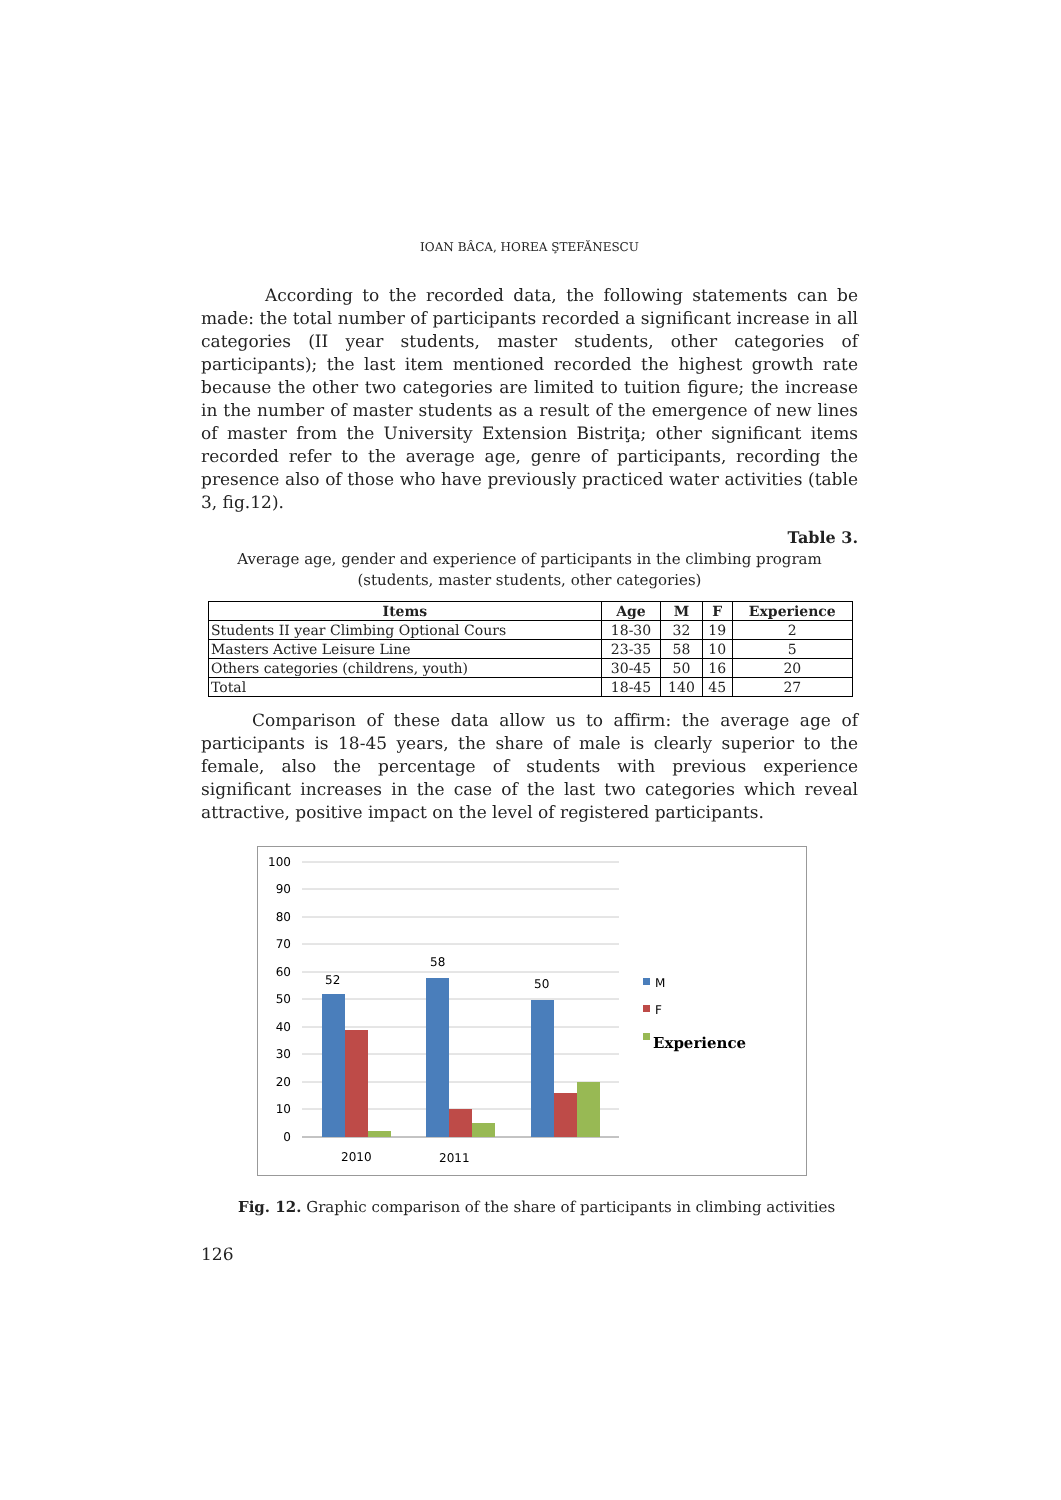IOAN BÂCA, HOREA ŞTEFĂNESCU
According to the recorded data, the following statements can be made: the total number of participants recorded a significant increase in all categories (II year students, master students, other categories of participants); the last item mentioned recorded the highest growth rate because the other two categories are limited to tuition figure; the increase in the number of master students as a result of the emergence of new lines of master from the University Extension Bistriţa; other significant items recorded refer to the average age, genre of participants, recording the presence also of those who have previously practiced water activities (table 3, fig.12).
Table 3.
Average age, gender and experience of participants in the climbing program
(students, master students, other categories)
| Items | Age | M | F | Experience |
| --- | --- | --- | --- | --- |
| Students II year Climbing Optional Cours | 18-30 | 32 | 19 | 2 |
| Masters Active Leisure Line | 23-35 | 58 | 10 | 5 |
| Others categories (childrens, youth) | 30-45 | 50 | 16 | 20 |
| Total | 18-45 | 140 | 45 | 27 |
Comparison of these data allow us to affirm: the average age of participants is 18-45 years, the share of male is clearly superior to the female, also the percentage of students with previous experience significant increases in the case of the last two categories which reveal attractive, positive impact on the level of registered participants.
100
90
80
70
60
50
40
30
20
10
0
52
58
50
2010
2011
M
F
Experience
Fig. 12. Graphic comparison of the share of participants in climbing activities
126